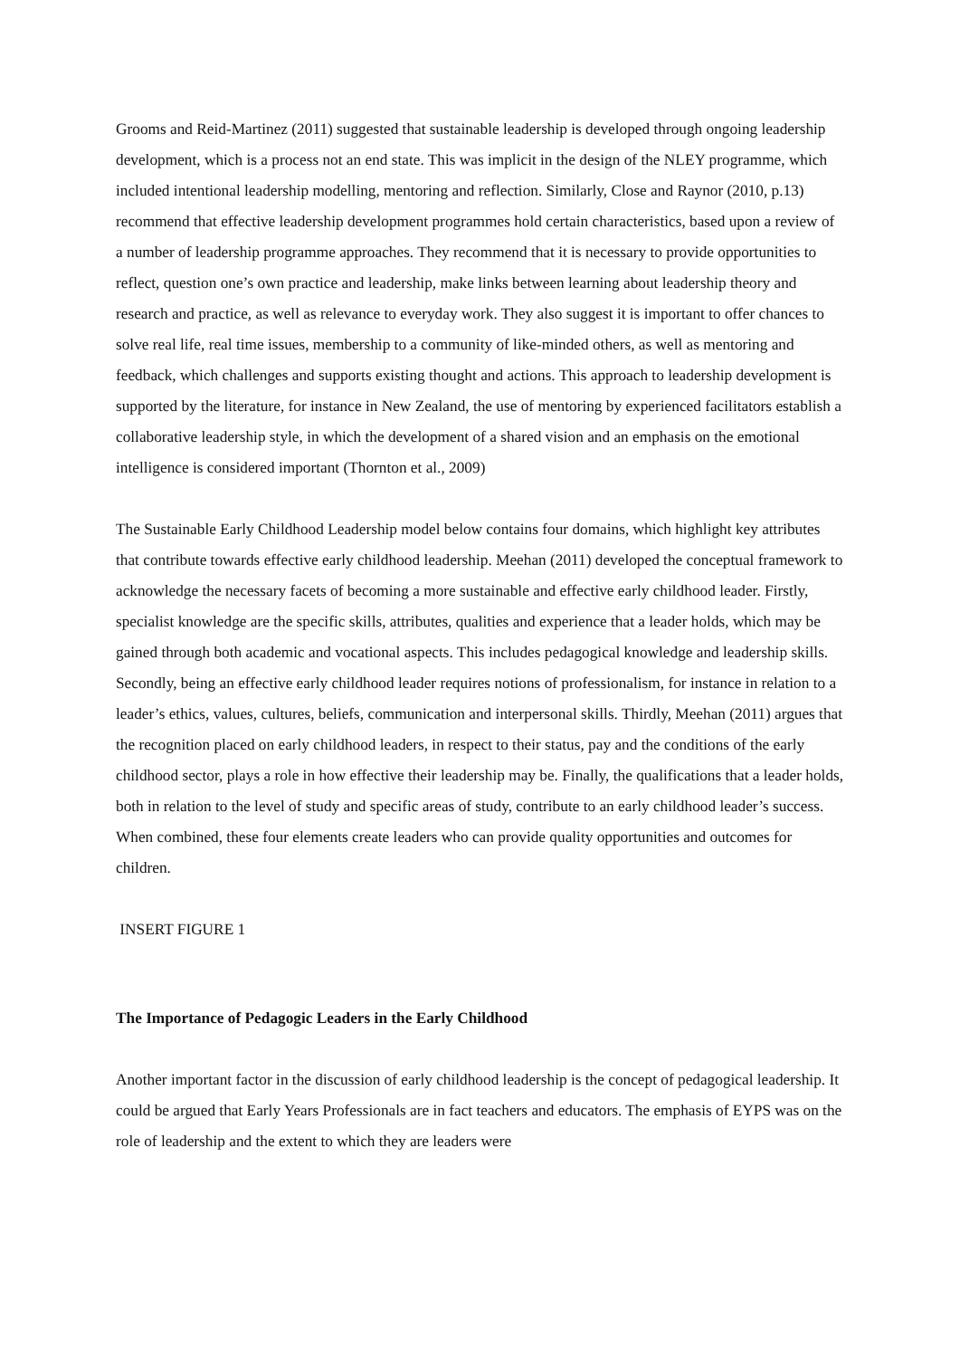Grooms and Reid-Martinez (2011) suggested that sustainable leadership is developed through ongoing leadership development, which is a process not an end state. This was implicit in the design of the NLEY programme, which included intentional leadership modelling, mentoring and reflection. Similarly, Close and Raynor (2010, p.13) recommend that effective leadership development programmes hold certain characteristics, based upon a review of a number of leadership programme approaches. They recommend that it is necessary to provide opportunities to reflect, question one’s own practice and leadership, make links between learning about leadership theory and research and practice, as well as relevance to everyday work. They also suggest it is important to offer chances to solve real life, real time issues, membership to a community of like-minded others, as well as mentoring and feedback, which challenges and supports existing thought and actions. This approach to leadership development is supported by the literature, for instance in New Zealand, the use of mentoring by experienced facilitators establish a collaborative leadership style, in which the development of a shared vision and an emphasis on the emotional intelligence is considered important (Thornton et al., 2009)
The Sustainable Early Childhood Leadership model below contains four domains, which highlight key attributes that contribute towards effective early childhood leadership. Meehan (2011) developed the conceptual framework to acknowledge the necessary facets of becoming a more sustainable and effective early childhood leader. Firstly, specialist knowledge are the specific skills, attributes, qualities and experience that a leader holds, which may be gained through both academic and vocational aspects. This includes pedagogical knowledge and leadership skills. Secondly, being an effective early childhood leader requires notions of professionalism, for instance in relation to a leader’s ethics, values, cultures, beliefs, communication and interpersonal skills. Thirdly, Meehan (2011) argues that the recognition placed on early childhood leaders, in respect to their status, pay and the conditions of the early childhood sector, plays a role in how effective their leadership may be. Finally, the qualifications that a leader holds, both in relation to the level of study and specific areas of study, contribute to an early childhood leader’s success. When combined, these four elements create leaders who can provide quality opportunities and outcomes for children.
INSERT FIGURE 1
The Importance of Pedagogic Leaders in the Early Childhood
Another important factor in the discussion of early childhood leadership is the concept of pedagogical leadership. It could be argued that Early Years Professionals are in fact teachers and educators. The emphasis of EYPS was on the role of leadership and the extent to which they are leaders were